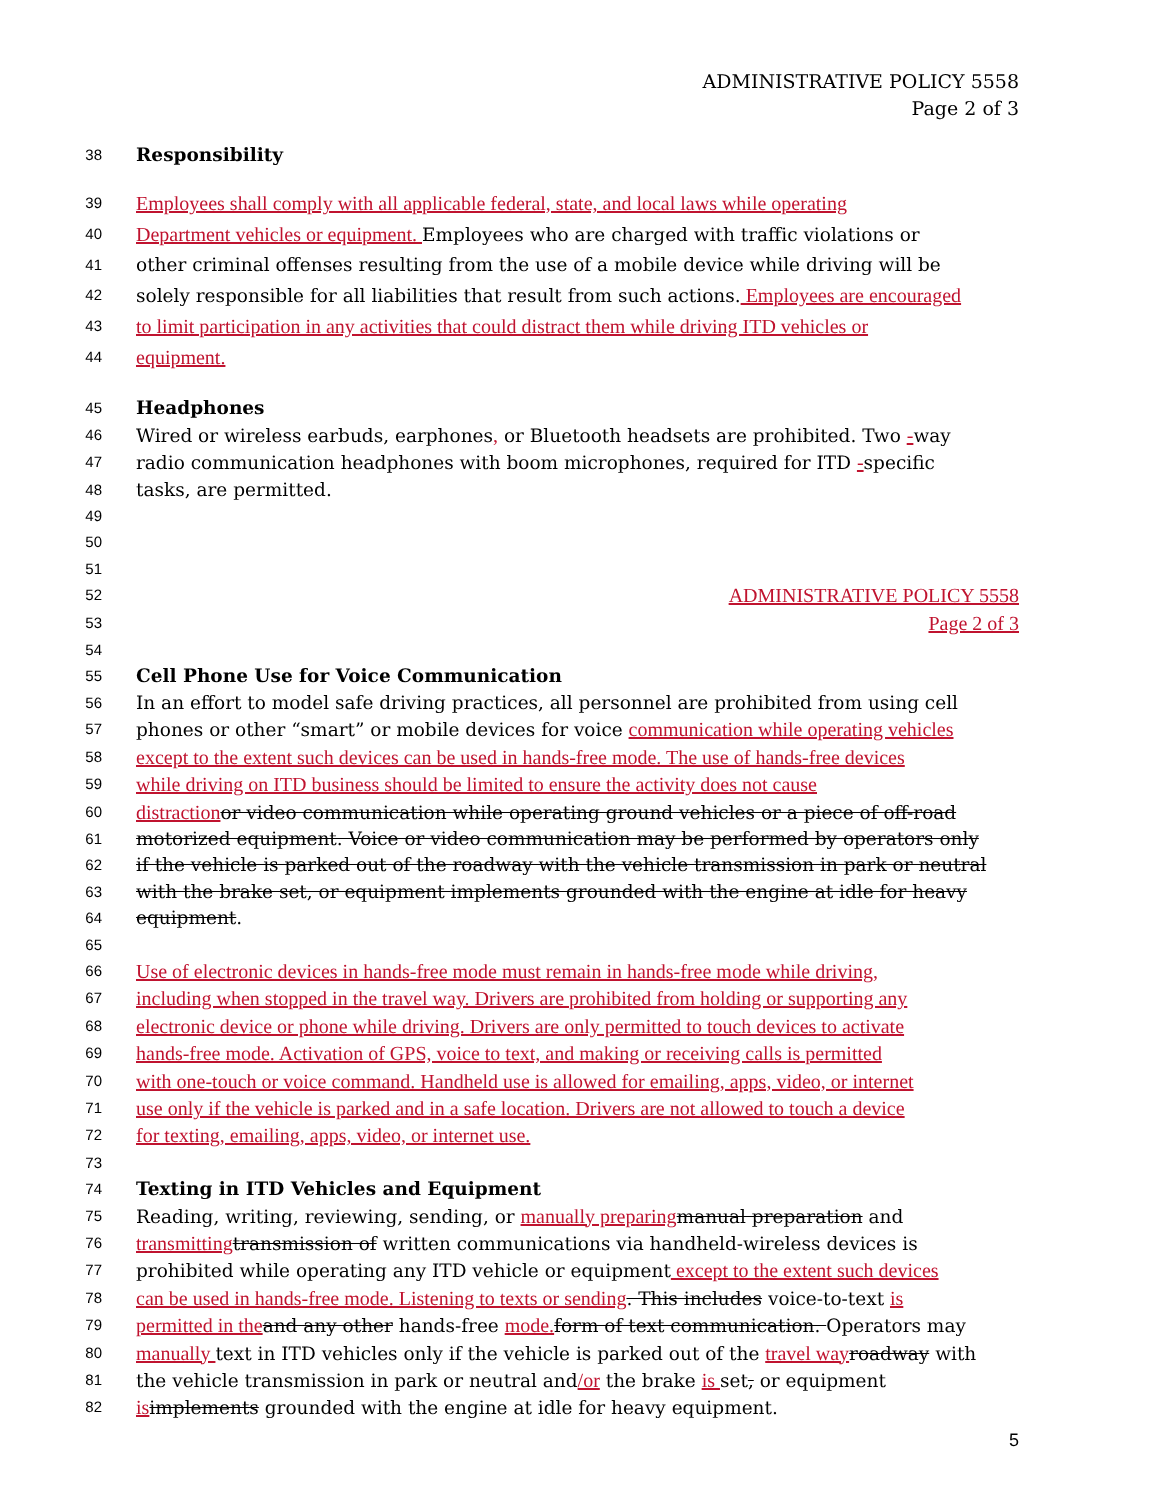ADMINISTRATIVE POLICY 5558
Page 2 of 3
38 Responsibility
39 Employees shall comply with all applicable federal, state, and local laws while operating
40 Department vehicles or equipment. Employees who are charged with traffic violations or
41 other criminal offenses resulting from the use of a mobile device while driving will be
42 solely responsible for all liabilities that result from such actions. Employees are encouraged
43 to limit participation in any activities that could distract them while driving ITD vehicles or
44 equipment.
45 Headphones
46 Wired or wireless earbuds, earphones, or Bluetooth headsets are prohibited. Two -way
47 radio communication headphones with boom microphones, required for ITD -specific
48 tasks, are permitted.
49
50
51
52 ADMINISTRATIVE POLICY 5558
53 Page 2 of 3
54
55 Cell Phone Use for Voice Communication
56 In an effort to model safe driving practices, all personnel are prohibited from using cell
57 phones or other “smart” or mobile devices for voice communication while operating vehicles
58 except to the extent such devices can be used in hands-free mode. The use of hands-free devices
59 while driving on ITD business should be limited to ensure the activity does not cause
60 distraction or video communication while operating ground vehicles or a piece of off-road
61 motorized equipment. Voice or video communication may be performed by operators only
62 if the vehicle is parked out of the roadway with the vehicle transmission in park or neutral
63 with the brake set, or equipment implements grounded with the engine at idle for heavy
64 equipment.
65
66 Use of electronic devices in hands-free mode must remain in hands-free mode while driving,
67 including when stopped in the travel way. Drivers are prohibited from holding or supporting any
68 electronic device or phone while driving. Drivers are only permitted to touch devices to activate
69 hands-free mode. Activation of GPS, voice to text, and making or receiving calls is permitted
70 with one-touch or voice command. Handheld use is allowed for emailing, apps, video, or internet
71 use only if the vehicle is parked and in a safe location. Drivers are not allowed to touch a device
72 for texting, emailing, apps, video, or internet use.
73
74 Texting in ITD Vehicles and Equipment
75 Reading, writing, reviewing, sending, or manually preparing manual preparation and
76 transmitting transmission of written communications via handheld-wireless devices is
77 prohibited while operating any ITD vehicle or equipment except to the extent such devices
78 can be used in hands-free mode. Listening to texts or sending. This includes voice-to-text is
79 permitted in the and any other hands-free mode. form of text communication. Operators may
80 manually text in ITD vehicles only if the vehicle is parked out of the travel way roadway with
81 the vehicle transmission in park or neutral and/or the brake is set, or equipment
82 is implements grounded with the engine at idle for heavy equipment.
5